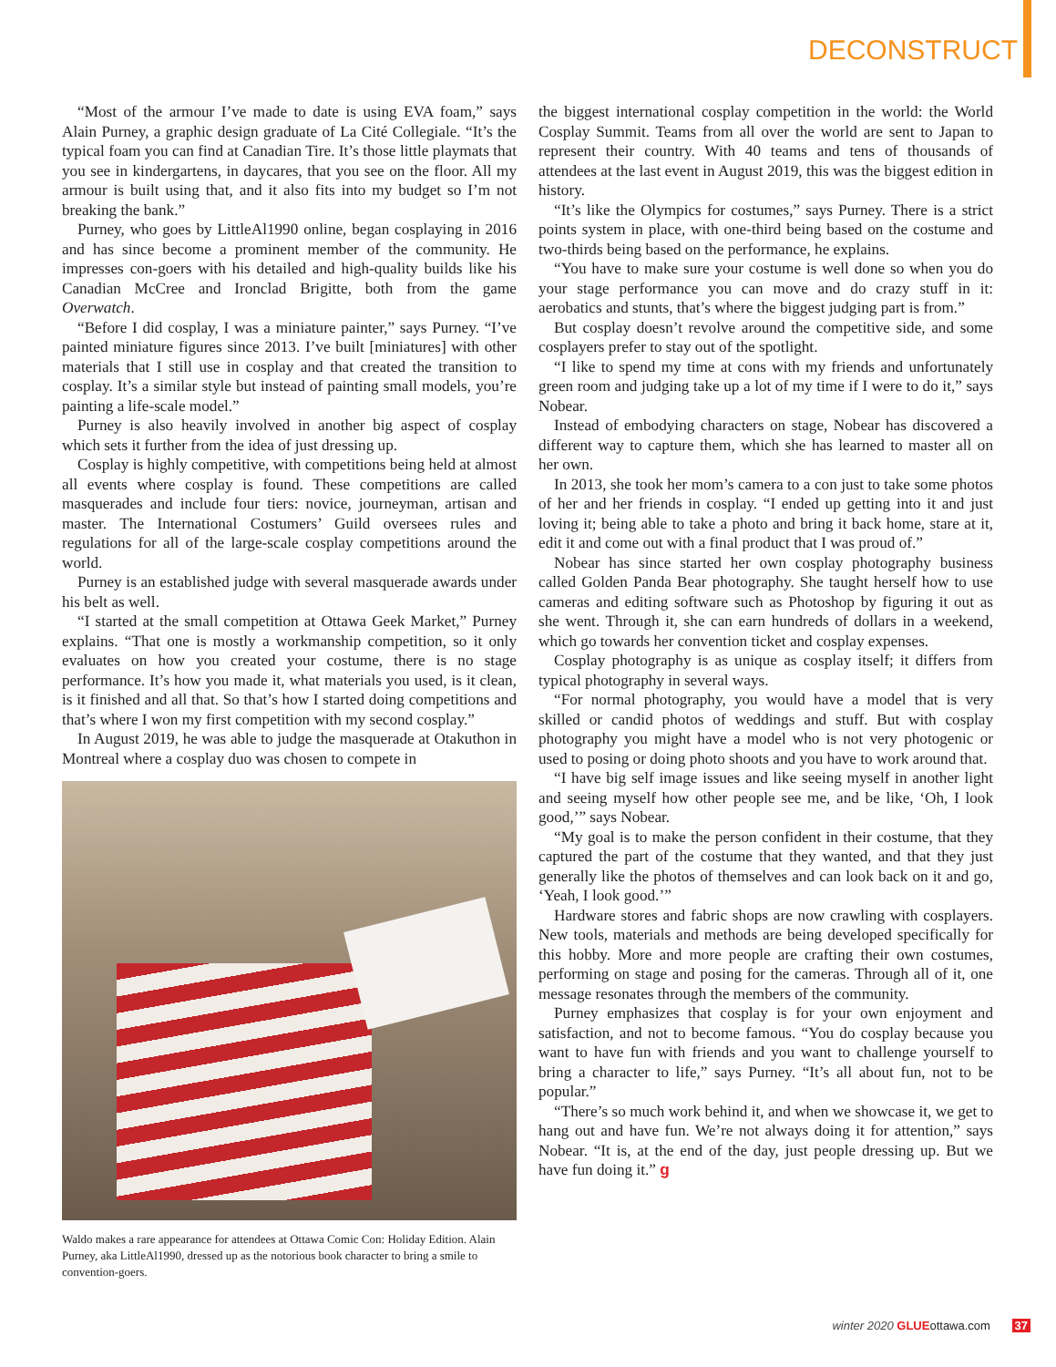DECONSTRUCT
“Most of the armour I’ve made to date is using EVA foam,” says Alain Purney, a graphic design graduate of La Cité Collegiale. “It’s the typical foam you can find at Canadian Tire. It’s those little playmats that you see in kindergartens, in daycares, that you see on the floor. All my armour is built using that, and it also fits into my budget so I’m not breaking the bank.”
Purney, who goes by LittleAl1990 online, began cosplaying in 2016 and has since become a prominent member of the community. He impresses con-goers with his detailed and high-quality builds like his Canadian McCree and Ironclad Brigitte, both from the game Overwatch.
“Before I did cosplay, I was a miniature painter,” says Purney. “I’ve painted miniature figures since 2013. I’ve built [miniatures] with other materials that I still use in cosplay and that created the transition to cosplay. It’s a similar style but instead of painting small models, you’re painting a life-scale model.”
Purney is also heavily involved in another big aspect of cosplay which sets it further from the idea of just dressing up.
Cosplay is highly competitive, with competitions being held at almost all events where cosplay is found. These competitions are called masquerades and include four tiers: novice, journeyman, artisan and master. The International Costumers’ Guild oversees rules and regulations for all of the large-scale cosplay competitions around the world.
Purney is an established judge with several masquerade awards under his belt as well.
“I started at the small competition at Ottawa Geek Market,” Purney explains. “That one is mostly a workmanship competition, so it only evaluates on how you created your costume, there is no stage performance. It’s how you made it, what materials you used, is it clean, is it finished and all that. So that’s how I started doing competitions and that’s where I won my first competition with my second cosplay.”
In August 2019, he was able to judge the masquerade at Otakuthon in Montreal where a cosplay duo was chosen to compete in
Waldo makes a rare appearance for attendees at Ottawa Comic Con: Holiday Edition. Alain Purney, aka LittleAl1990, dressed up as the notorious book character to bring a smile to convention-goers.
the biggest international cosplay competition in the world: the World Cosplay Summit. Teams from all over the world are sent to Japan to represent their country. With 40 teams and tens of thousands of attendees at the last event in August 2019, this was the biggest edition in history.
“It’s like the Olympics for costumes,” says Purney. There is a strict points system in place, with one-third being based on the costume and two-thirds being based on the performance, he explains.
“You have to make sure your costume is well done so when you do your stage performance you can move and do crazy stuff in it: aerobatics and stunts, that’s where the biggest judging part is from.”
But cosplay doesn’t revolve around the competitive side, and some cosplayers prefer to stay out of the spotlight.
“I like to spend my time at cons with my friends and unfortunately green room and judging take up a lot of my time if I were to do it,” says Nobear.
Instead of embodying characters on stage, Nobear has discovered a different way to capture them, which she has learned to master all on her own.
In 2013, she took her mom’s camera to a con just to take some photos of her and her friends in cosplay. “I ended up getting into it and just loving it; being able to take a photo and bring it back home, stare at it, edit it and come out with a final product that I was proud of.”
Nobear has since started her own cosplay photography business called Golden Panda Bear photography. She taught herself how to use cameras and editing software such as Photoshop by figuring it out as she went. Through it, she can earn hundreds of dollars in a weekend, which go towards her convention ticket and cosplay expenses.
Cosplay photography is as unique as cosplay itself; it differs from typical photography in several ways.
“For normal photography, you would have a model that is very skilled or candid photos of weddings and stuff. But with cosplay photography you might have a model who is not very photogenic or used to posing or doing photo shoots and you have to work around that.
“I have big self image issues and like seeing myself in another light and seeing myself how other people see me, and be like, ‘Oh, I look good,’” says Nobear.
“My goal is to make the person confident in their costume, that they captured the part of the costume that they wanted, and that they just generally like the photos of themselves and can look back on it and go, ‘Yeah, I look good.’”
Hardware stores and fabric shops are now crawling with cosplayers. New tools, materials and methods are being developed specifically for this hobby. More and more people are crafting their own costumes, performing on stage and posing for the cameras. Through all of it, one message resonates through the members of the community.
Purney emphasizes that cosplay is for your own enjoyment and satisfaction, and not to become famous. “You do cosplay because you want to have fun with friends and you want to challenge yourself to bring a character to life,” says Purney. “It’s all about fun, not to be popular.”
“There’s so much work behind it, and when we showcase it, we get to hang out and have fun. We’re not always doing it for attention,” says Nobear. “It is, at the end of the day, just people dressing up. But we have fun doing it.” g
winter 2020 GLUEottawa.com 37